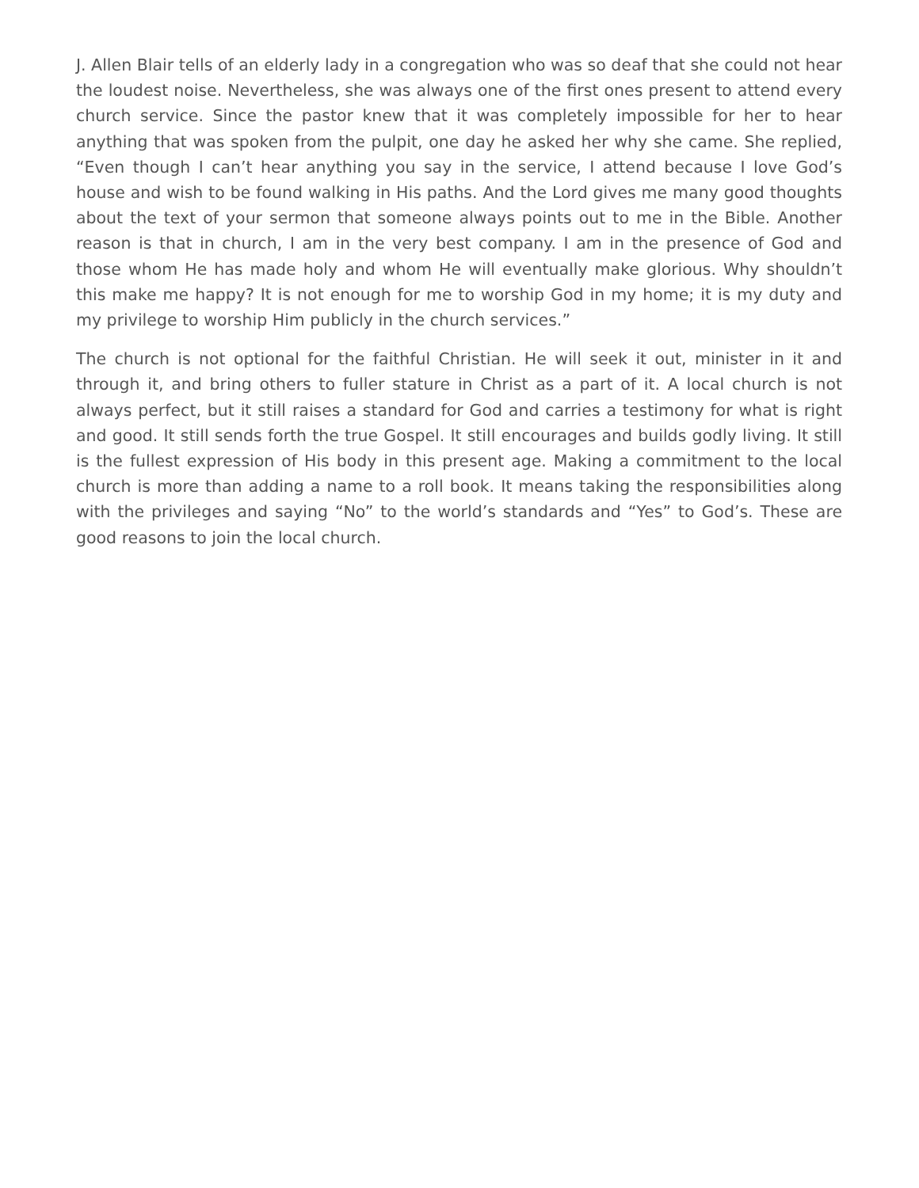J. Allen Blair tells of an elderly lady in a congregation who was so deaf that she could not hear the loudest noise. Nevertheless, she was always one of the first ones present to attend every church service. Since the pastor knew that it was completely impossible for her to hear anything that was spoken from the pulpit, one day he asked her why she came. She replied, “Even though I can’t hear anything you say in the service, I attend because I love God’s house and wish to be found walking in His paths. And the Lord gives me many good thoughts about the text of your sermon that someone always points out to me in the Bible. Another reason is that in church, I am in the very best company. I am in the presence of God and those whom He has made holy and whom He will eventually make glorious. Why shouldn’t this make me happy? It is not enough for me to worship God in my home; it is my duty and my privilege to worship Him publicly in the church services.”
The church is not optional for the faithful Christian. He will seek it out, minister in it and through it, and bring others to fuller stature in Christ as a part of it. A local church is not always perfect, but it still raises a standard for God and carries a testimony for what is right and good. It still sends forth the true Gospel. It still encourages and builds godly living. It still is the fullest expression of His body in this present age. Making a commitment to the local church is more than adding a name to a roll book. It means taking the responsibilities along with the privileges and saying “No” to the world’s standards and “Yes” to God’s. These are good reasons to join the local church.